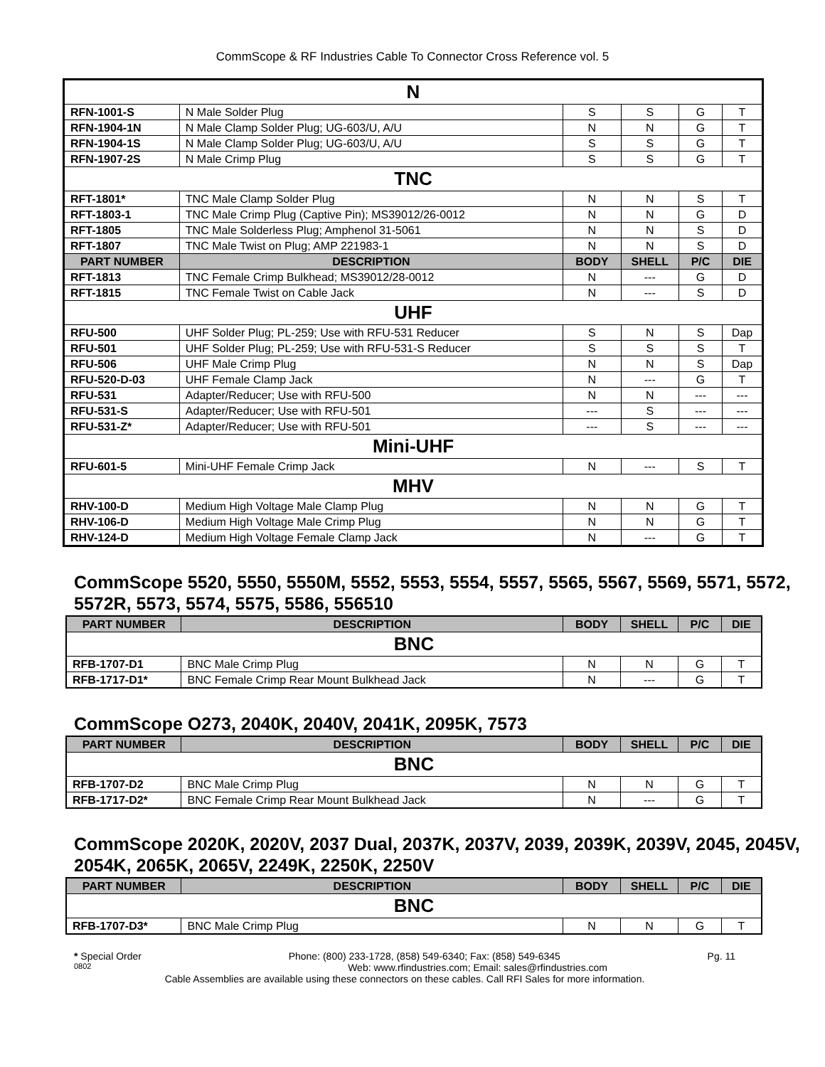CommScope & RF Industries Cable To Connector Cross Reference vol. 5
| N | | | | | |
| RFN-1001-S | N Male Solder Plug | S | S | G | T |
| RFN-1904-1N | N Male Clamp Solder Plug; UG-603/U, A/U | N | N | G | T |
| RFN-1904-1S | N Male Clamp Solder Plug; UG-603/U, A/U | S | S | G | T |
| RFN-1907-2S | N Male Crimp Plug | S | S | G | T |
| TNC | | | | | |
| RFT-1801* | TNC Male Clamp Solder Plug | N | N | S | T |
| RFT-1803-1 | TNC Male Crimp Plug (Captive Pin); MS39012/26-0012 | N | N | G | D |
| RFT-1805 | TNC Male Solderless Plug; Amphenol 31-5061 | N | N | S | D |
| RFT-1807 | TNC Male Twist on Plug; AMP 221983-1 | N | N | S | D |
| PART NUMBER | DESCRIPTION | BODY | SHELL | P/C | DIE |
| RFT-1813 | TNC Female Crimp Bulkhead; MS39012/28-0012 | N | --- | G | D |
| RFT-1815 | TNC Female Twist on Cable Jack | N | --- | S | D |
| UHF | | | | | |
| RFU-500 | UHF Solder Plug; PL-259; Use with RFU-531 Reducer | S | N | S | Dap |
| RFU-501 | UHF Solder Plug; PL-259; Use with RFU-531-S Reducer | S | S | S | T |
| RFU-506 | UHF Male Crimp Plug | N | N | S | Dap |
| RFU-520-D-03 | UHF Female Clamp Jack | N | --- | G | T |
| RFU-531 | Adapter/Reducer; Use with RFU-500 | N | N | --- | --- |
| RFU-531-S | Adapter/Reducer; Use with RFU-501 | --- | S | --- | --- |
| RFU-531-Z* | Adapter/Reducer; Use with RFU-501 | --- | S | --- | --- |
| Mini-UHF | | | | | |
| RFU-601-5 | Mini-UHF Female Crimp Jack | N | --- | S | T |
| MHV | | | | | |
| RHV-100-D | Medium High Voltage Male Clamp Plug | N | N | G | T |
| RHV-106-D | Medium High Voltage Male Crimp Plug | N | N | G | T |
| RHV-124-D | Medium High Voltage Female Clamp Jack | N | --- | G | T |
CommScope 5520, 5550, 5550M, 5552, 5553, 5554, 5557, 5565, 5567, 5569, 5571, 5572, 5572R, 5573, 5574, 5575, 5586, 556510
| PART NUMBER | DESCRIPTION | BODY | SHELL | P/C | DIE |
| --- | --- | --- | --- | --- | --- |
| BNC | | | | | |
| RFB-1707-D1 | BNC Male Crimp Plug | N | N | G | T |
| RFB-1717-D1* | BNC Female Crimp Rear Mount Bulkhead Jack | N | --- | G | T |
CommScope O273, 2040K, 2040V, 2041K, 2095K, 7573
| PART NUMBER | DESCRIPTION | BODY | SHELL | P/C | DIE |
| --- | --- | --- | --- | --- | --- |
| BNC | | | | | |
| RFB-1707-D2 | BNC Male Crimp Plug | N | N | G | T |
| RFB-1717-D2* | BNC Female Crimp Rear Mount Bulkhead Jack | N | --- | G | T |
CommScope 2020K, 2020V, 2037 Dual, 2037K, 2037V, 2039, 2039K, 2039V, 2045, 2045V, 2054K, 2065K, 2065V, 2249K, 2250K, 2250V
| PART NUMBER | DESCRIPTION | BODY | SHELL | P/C | DIE |
| --- | --- | --- | --- | --- | --- |
| BNC | | | | | |
| RFB-1707-D3* | BNC Male Crimp Plug | N | N | G | T |
* Special Order Phone: (800) 233-1728, (858) 549-6340; Fax: (858) 549-6345 Pg. 11
0802 Web: www.rfindustries.com; Email: sales@rfindustries.com
Cable Assemblies are available using these connectors on these cables. Call RFI Sales for more information.